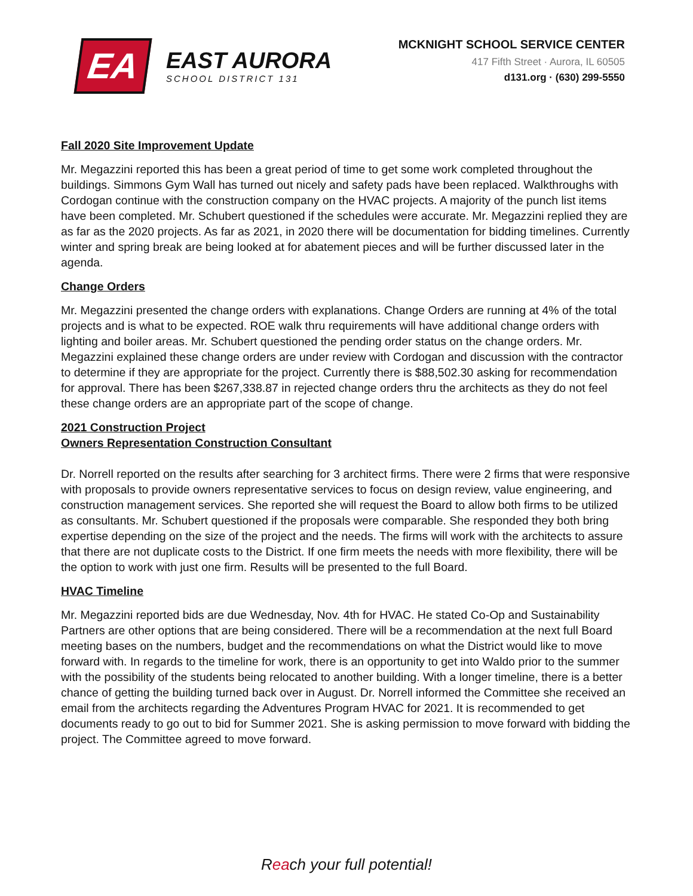EA
EAST AURORA
SCHOOL DISTRICT 131
MCKNIGHT SCHOOL SERVICE CENTER
417 Fifth Street · Aurora, IL 60505
d131.org · (630) 299-5550
Fall 2020 Site Improvement Update
Mr. Megazzini reported this has been a great period of time to get some work completed throughout the buildings. Simmons Gym Wall has turned out nicely and safety pads have been replaced. Walkthroughs with Cordogan continue with the construction company on the HVAC projects. A majority of the punch list items have been completed. Mr. Schubert questioned if the schedules were accurate. Mr. Megazzini replied they are as far as the 2020 projects. As far as 2021, in 2020 there will be documentation for bidding timelines. Currently winter and spring break are being looked at for abatement pieces and will be further discussed later in the agenda.
Change Orders
Mr. Megazzini presented the change orders with explanations. Change Orders are running at 4% of the total projects and is what to be expected. ROE walk thru requirements will have additional change orders with lighting and boiler areas. Mr. Schubert questioned the pending order status on the change orders. Mr. Megazzini explained these change orders are under review with Cordogan and discussion with the contractor to determine if they are appropriate for the project. Currently there is $88,502.30 asking for recommendation for approval. There has been $267,338.87 in rejected change orders thru the architects as they do not feel these change orders are an appropriate part of the scope of change.
2021 Construction Project
Owners Representation Construction Consultant
Dr. Norrell reported on the results after searching for 3 architect firms. There were 2 firms that were responsive with proposals to provide owners representative services to focus on design review, value engineering, and construction management services. She reported she will request the Board to allow both firms to be utilized as consultants. Mr. Schubert questioned if the proposals were comparable. She responded they both bring expertise depending on the size of the project and the needs. The firms will work with the architects to assure that there are not duplicate costs to the District. If one firm meets the needs with more flexibility, there will be the option to work with just one firm. Results will be presented to the full Board.
HVAC Timeline
Mr. Megazzini reported bids are due Wednesday, Nov. 4th for HVAC. He stated Co-Op and Sustainability Partners are other options that are being considered. There will be a recommendation at the next full Board meeting bases on the numbers, budget and the recommendations on what the District would like to move forward with. In regards to the timeline for work, there is an opportunity to get into Waldo prior to the summer with the possibility of the students being relocated to another building. With a longer timeline, there is a better chance of getting the building turned back over in August. Dr. Norrell informed the Committee she received an email from the architects regarding the Adventures Program HVAC for 2021. It is recommended to get documents ready to go out to bid for Summer 2021. She is asking permission to move forward with bidding the project. The Committee agreed to move forward.
Reach your full potential!